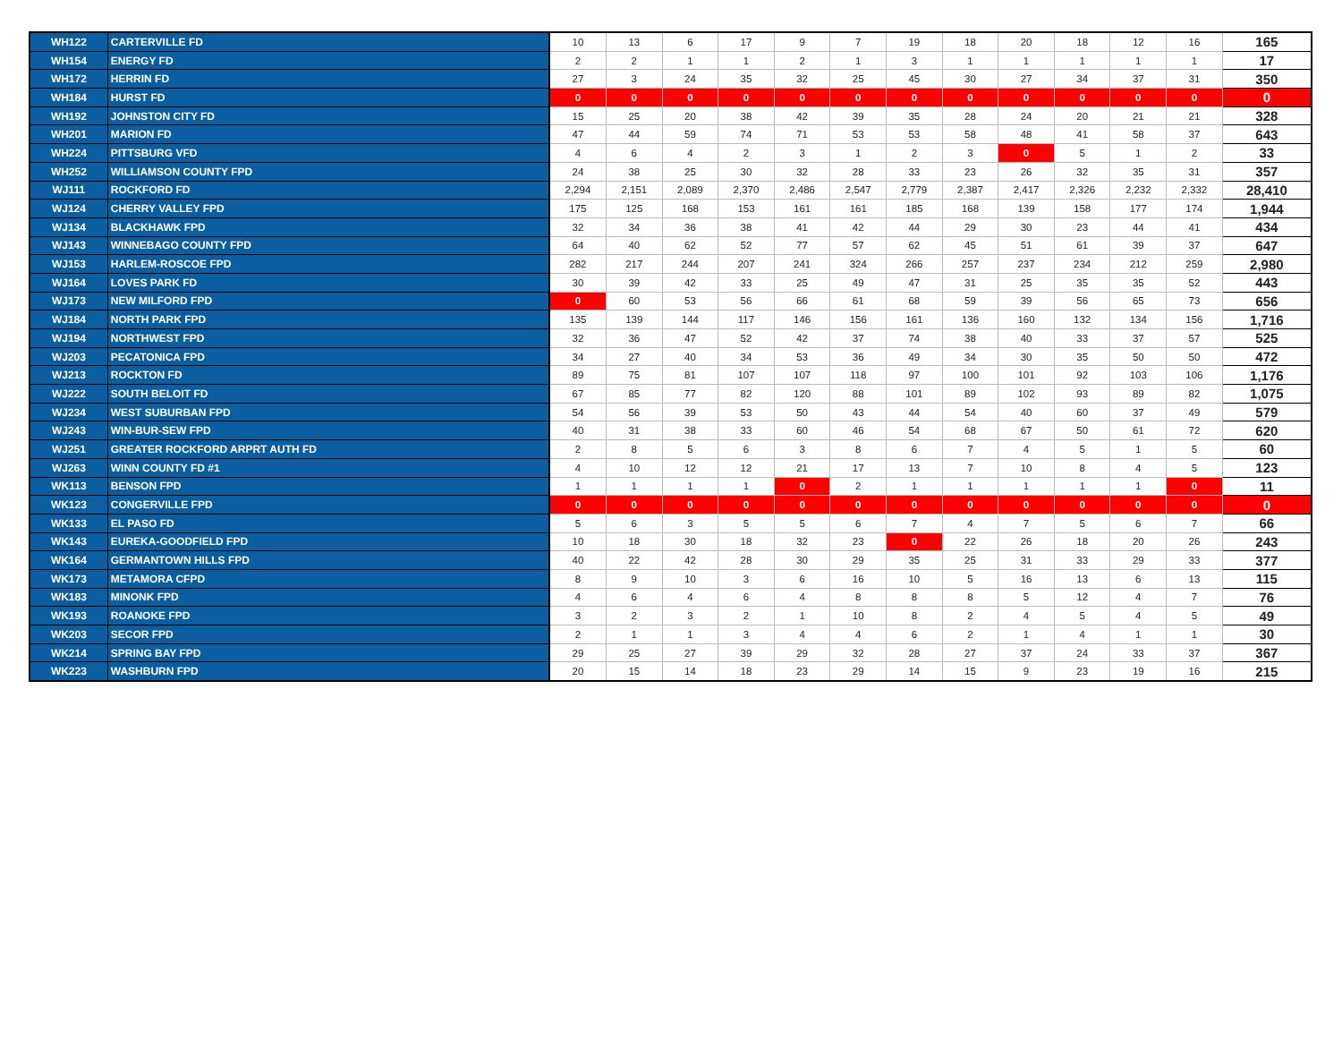| WH122 | CARTERVILLE FD | 10 | 13 | 6 | 17 | 9 | 7 | 19 | 18 | 20 | 18 | 12 | 16 | 165 |
| WH154 | ENERGY FD | 2 | 2 | 1 | 1 | 2 | 1 | 3 | 1 | 1 | 1 | 1 | 1 | 17 |
| WH172 | HERRIN FD | 27 | 3 | 24 | 35 | 32 | 25 | 45 | 30 | 27 | 34 | 37 | 31 | 350 |
| WH184 | HURST FD | 0 | 0 | 0 | 0 | 0 | 0 | 0 | 0 | 0 | 0 | 0 | 0 | 0 |
| WH192 | JOHNSTON CITY FD | 15 | 25 | 20 | 38 | 42 | 39 | 35 | 28 | 24 | 20 | 21 | 21 | 328 |
| WH201 | MARION FD | 47 | 44 | 59 | 74 | 71 | 53 | 53 | 58 | 48 | 41 | 58 | 37 | 643 |
| WH224 | PITTSBURG VFD | 4 | 6 | 4 | 2 | 3 | 1 | 2 | 3 | 0 | 5 | 1 | 2 | 33 |
| WH252 | WILLIAMSON COUNTY FPD | 24 | 38 | 25 | 30 | 32 | 28 | 33 | 23 | 26 | 32 | 35 | 31 | 357 |
| WJ111 | ROCKFORD FD | 2,294 | 2,151 | 2,089 | 2,370 | 2,486 | 2,547 | 2,779 | 2,387 | 2,417 | 2,326 | 2,232 | 2,332 | 28,410 |
| WJ124 | CHERRY VALLEY FPD | 175 | 125 | 168 | 153 | 161 | 161 | 185 | 168 | 139 | 158 | 177 | 174 | 1,944 |
| WJ134 | BLACKHAWK FPD | 32 | 34 | 36 | 38 | 41 | 42 | 44 | 29 | 30 | 23 | 44 | 41 | 434 |
| WJ143 | WINNEBAGO COUNTY FPD | 64 | 40 | 62 | 52 | 77 | 57 | 62 | 45 | 51 | 61 | 39 | 37 | 647 |
| WJ153 | HARLEM-ROSCOE FPD | 282 | 217 | 244 | 207 | 241 | 324 | 266 | 257 | 237 | 234 | 212 | 259 | 2,980 |
| WJ164 | LOVES PARK FD | 30 | 39 | 42 | 33 | 25 | 49 | 47 | 31 | 25 | 35 | 35 | 52 | 443 |
| WJ173 | NEW MILFORD FPD | 0 | 60 | 53 | 56 | 66 | 61 | 68 | 59 | 39 | 56 | 65 | 73 | 656 |
| WJ184 | NORTH PARK FPD | 135 | 139 | 144 | 117 | 146 | 156 | 161 | 136 | 160 | 132 | 134 | 156 | 1,716 |
| WJ194 | NORTHWEST FPD | 32 | 36 | 47 | 52 | 42 | 37 | 74 | 38 | 40 | 33 | 37 | 57 | 525 |
| WJ203 | PECATONICA FPD | 34 | 27 | 40 | 34 | 53 | 36 | 49 | 34 | 30 | 35 | 50 | 50 | 472 |
| WJ213 | ROCKTON FD | 89 | 75 | 81 | 107 | 107 | 118 | 97 | 100 | 101 | 92 | 103 | 106 | 1,176 |
| WJ222 | SOUTH BELOIT FD | 67 | 85 | 77 | 82 | 120 | 88 | 101 | 89 | 102 | 93 | 89 | 82 | 1,075 |
| WJ234 | WEST SUBURBAN FPD | 54 | 56 | 39 | 53 | 50 | 43 | 44 | 54 | 40 | 60 | 37 | 49 | 579 |
| WJ243 | WIN-BUR-SEW FPD | 40 | 31 | 38 | 33 | 60 | 46 | 54 | 68 | 67 | 50 | 61 | 72 | 620 |
| WJ251 | GREATER ROCKFORD ARPRT AUTH FD | 2 | 8 | 5 | 6 | 3 | 8 | 6 | 7 | 4 | 5 | 1 | 5 | 60 |
| WJ263 | WINN COUNTY FD #1 | 4 | 10 | 12 | 12 | 21 | 17 | 13 | 7 | 10 | 8 | 4 | 5 | 123 |
| WK113 | BENSON FPD | 1 | 1 | 1 | 1 | 0 | 2 | 1 | 1 | 1 | 1 | 1 | 0 | 11 |
| WK123 | CONGERVILLE FPD | 0 | 0 | 0 | 0 | 0 | 0 | 0 | 0 | 0 | 0 | 0 | 0 | 0 |
| WK133 | EL PASO FD | 5 | 6 | 3 | 5 | 5 | 6 | 7 | 4 | 7 | 5 | 6 | 7 | 66 |
| WK143 | EUREKA-GOODFIELD FPD | 10 | 18 | 30 | 18 | 32 | 23 | 0 | 22 | 26 | 18 | 20 | 26 | 243 |
| WK164 | GERMANTOWN HILLS FPD | 40 | 22 | 42 | 28 | 30 | 29 | 35 | 25 | 31 | 33 | 29 | 33 | 377 |
| WK173 | METAMORA CFPD | 8 | 9 | 10 | 3 | 6 | 16 | 10 | 5 | 16 | 13 | 6 | 13 | 115 |
| WK183 | MINONK FPD | 4 | 6 | 4 | 6 | 4 | 8 | 8 | 8 | 5 | 12 | 4 | 7 | 76 |
| WK193 | ROANOKE FPD | 3 | 2 | 3 | 2 | 1 | 10 | 8 | 2 | 4 | 5 | 4 | 5 | 49 |
| WK203 | SECOR FPD | 2 | 1 | 1 | 3 | 4 | 4 | 6 | 2 | 1 | 4 | 1 | 1 | 30 |
| WK214 | SPRING BAY FPD | 29 | 25 | 27 | 39 | 29 | 32 | 28 | 27 | 37 | 24 | 33 | 37 | 367 |
| WK223 | WASHBURN FPD | 20 | 15 | 14 | 18 | 23 | 29 | 14 | 15 | 9 | 23 | 19 | 16 | 215 |